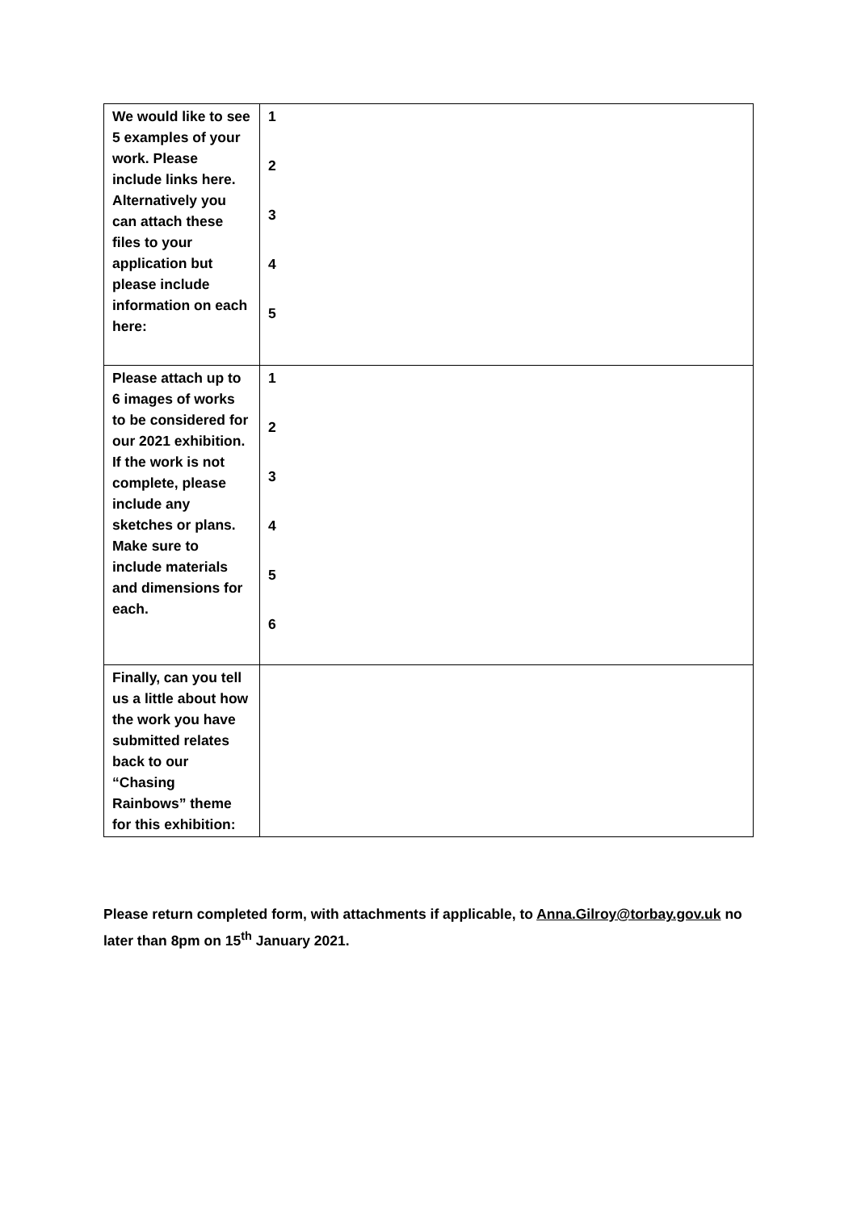| We would like to see 5 examples of your work. Please include links here. Alternatively you can attach these files to your application but please include information on each here: | 1 2 3 4 5 |
| Please attach up to 6 images of works to be considered for our 2021 exhibition. If the work is not complete, please include any sketches or plans. Make sure to include materials and dimensions for each. | 1 2 3 4 5 6 |
| Finally, can you tell us a little about how the work you have submitted relates back to our “Chasing Rainbows” theme for this exhibition: | |
Please return completed form, with attachments if applicable, to Anna.Gilroy@torbay.gov.uk no later than 8pm on 15<sup>th</sup> January 2021.